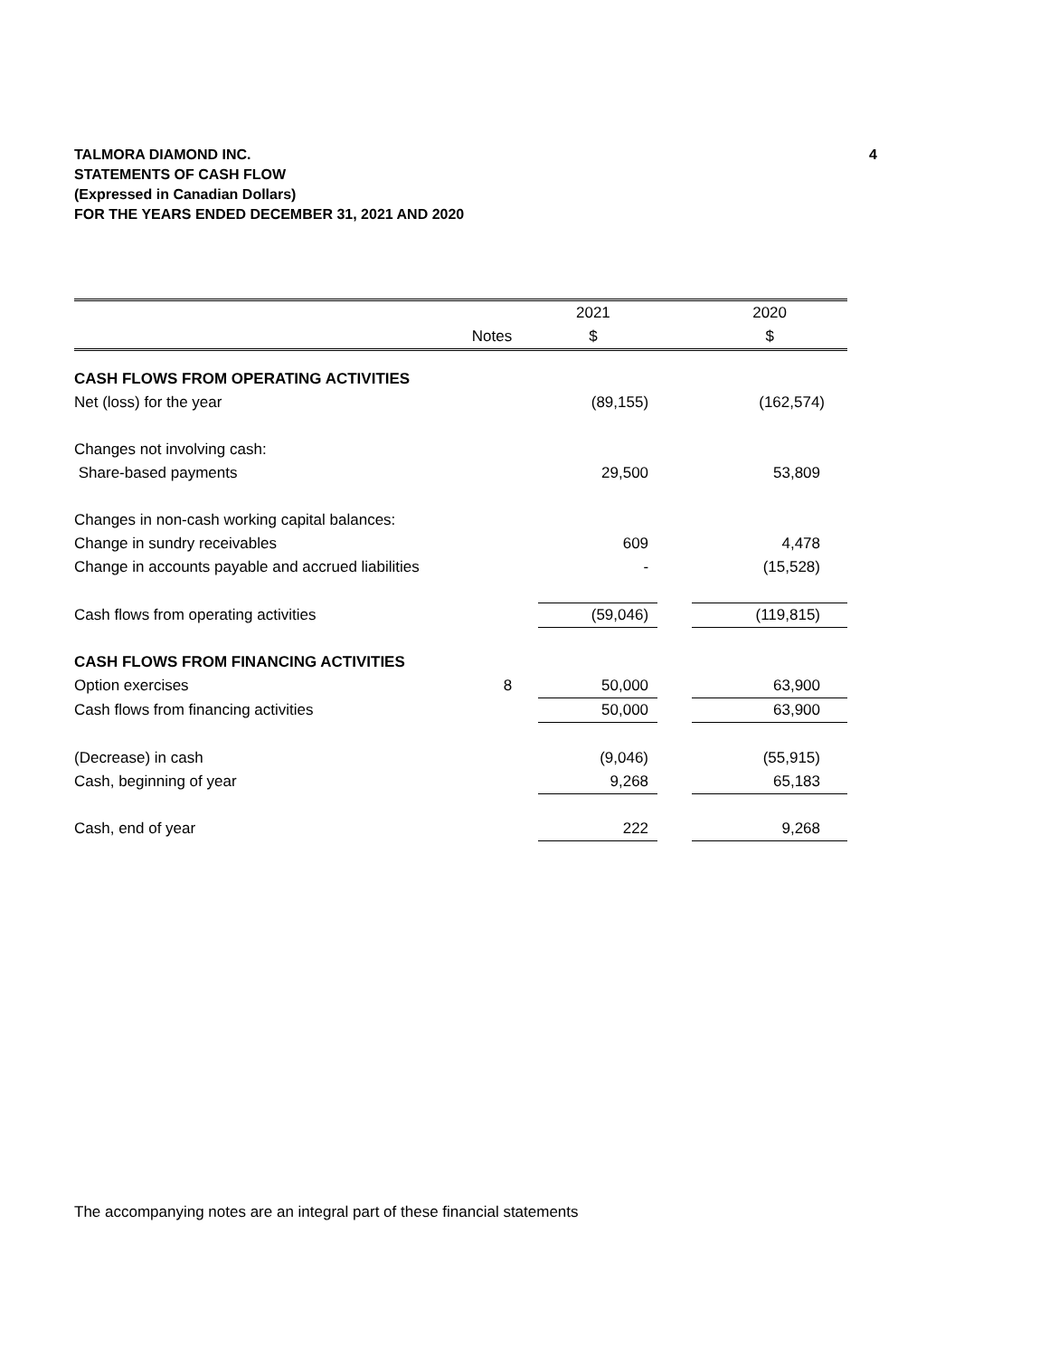4 TALMORA DIAMOND INC.
STATEMENTS OF CASH FLOW
(Expressed in Canadian Dollars)
FOR THE YEARS ENDED DECEMBER 31, 2021 AND 2020
| | | | 2021 | | 2020 |
| | Notes | | $ | | $ |
| CASH FLOWS FROM OPERATING ACTIVITIES | | | | | |
| Net (loss) for the year | | | (89,155) | | (162,574) |
| Changes not involving cash: | | | | | |
| Share-based payments | | | 29,500 | | 53,809 |
| Changes in non-cash working capital balances: | | | | | |
| Change in sundry receivables | | | 609 | | 4,478 |
| Change in accounts payable and accrued liabilities | | | - | | (15,528) |
| Cash flows from operating activities | | | (59,046) | | (119,815) |
| CASH FLOWS FROM FINANCING ACTIVITIES | | | | | |
| Option exercises | 8 | | 50,000 | | 63,900 |
| Cash flows from financing activities | | | 50,000 | | 63,900 |
| (Decrease) in cash | | | (9,046) | | (55,915) |
| Cash, beginning of year | | | 9,268 | | 65,183 |
| Cash, end of year | | | 222 | | 9,268 |
The accompanying notes are an integral part of these financial statements